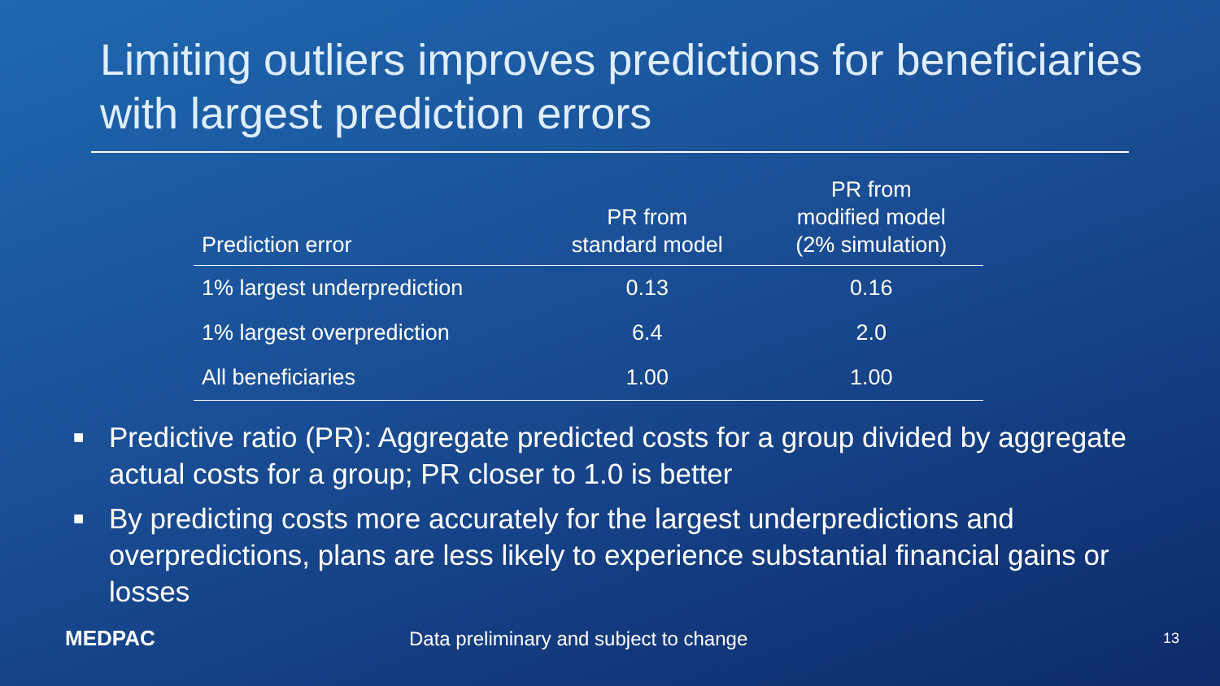Limiting outliers improves predictions for beneficiaries with largest prediction errors
| Prediction error | PR from standard model | PR from modified model (2% simulation) |
| --- | --- | --- |
| 1% largest underprediction | 0.13 | 0.16 |
| 1% largest overprediction | 6.4 | 2.0 |
| All beneficiaries | 1.00 | 1.00 |
■ Predictive ratio (PR): Aggregate predicted costs for a group divided by aggregate actual costs for a group; PR closer to 1.0 is better
■ By predicting costs more accurately for the largest underpredictions and overpredictions, plans are less likely to experience substantial financial gains or losses
MEDPAC
Data preliminary and subject to change
13